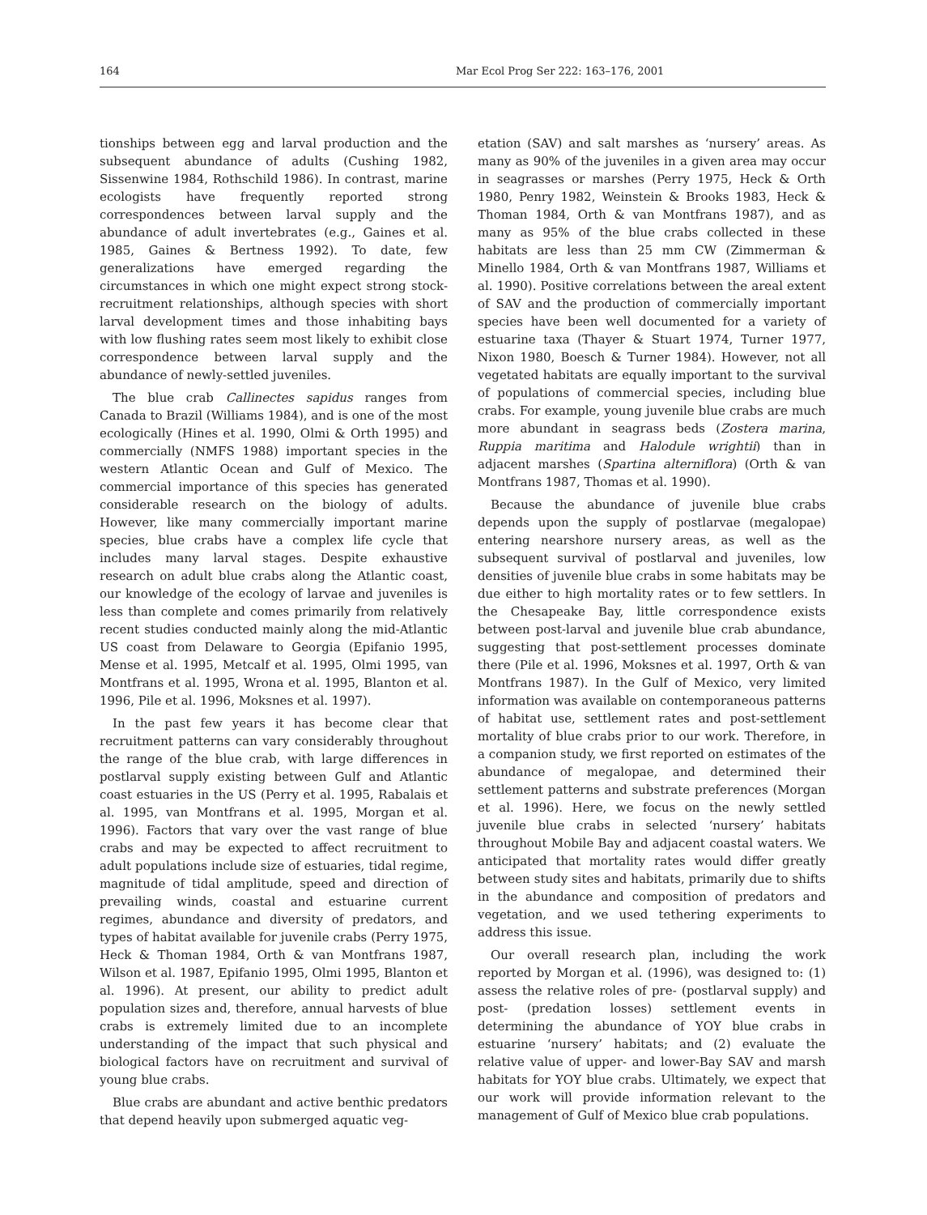164 Mar Ecol Prog Ser 222: 163–176, 2001
tionships between egg and larval production and the subsequent abundance of adults (Cushing 1982, Sissenwine 1984, Rothschild 1986). In contrast, marine ecologists have frequently reported strong correspondences between larval supply and the abundance of adult invertebrates (e.g., Gaines et al. 1985, Gaines & Bertness 1992). To date, few generalizations have emerged regarding the circumstances in which one might expect strong stock-recruitment relationships, although species with short larval development times and those inhabiting bays with low flushing rates seem most likely to exhibit close correspondence between larval supply and the abundance of newly-settled juveniles.
The blue crab Callinectes sapidus ranges from Canada to Brazil (Williams 1984), and is one of the most ecologically (Hines et al. 1990, Olmi & Orth 1995) and commercially (NMFS 1988) important species in the western Atlantic Ocean and Gulf of Mexico. The commercial importance of this species has generated considerable research on the biology of adults. However, like many commercially important marine species, blue crabs have a complex life cycle that includes many larval stages. Despite exhaustive research on adult blue crabs along the Atlantic coast, our knowledge of the ecology of larvae and juveniles is less than complete and comes primarily from relatively recent studies conducted mainly along the mid-Atlantic US coast from Delaware to Georgia (Epifanio 1995, Mense et al. 1995, Metcalf et al. 1995, Olmi 1995, van Montfrans et al. 1995, Wrona et al. 1995, Blanton et al. 1996, Pile et al. 1996, Moksnes et al. 1997).
In the past few years it has become clear that recruitment patterns can vary considerably throughout the range of the blue crab, with large differences in postlarval supply existing between Gulf and Atlantic coast estuaries in the US (Perry et al. 1995, Rabalais et al. 1995, van Montfrans et al. 1995, Morgan et al. 1996). Factors that vary over the vast range of blue crabs and may be expected to affect recruitment to adult populations include size of estuaries, tidal regime, magnitude of tidal amplitude, speed and direction of prevailing winds, coastal and estuarine current regimes, abundance and diversity of predators, and types of habitat available for juvenile crabs (Perry 1975, Heck & Thoman 1984, Orth & van Montfrans 1987, Wilson et al. 1987, Epifanio 1995, Olmi 1995, Blanton et al. 1996). At present, our ability to predict adult population sizes and, therefore, annual harvests of blue crabs is extremely limited due to an incomplete understanding of the impact that such physical and biological factors have on recruitment and survival of young blue crabs.
Blue crabs are abundant and active benthic predators that depend heavily upon submerged aquatic veg-
etation (SAV) and salt marshes as ‘nursery’ areas. As many as 90% of the juveniles in a given area may occur in seagrasses or marshes (Perry 1975, Heck & Orth 1980, Penry 1982, Weinstein & Brooks 1983, Heck & Thoman 1984, Orth & van Montfrans 1987), and as many as 95% of the blue crabs collected in these habitats are less than 25 mm CW (Zimmerman & Minello 1984, Orth & van Montfrans 1987, Williams et al. 1990). Positive correlations between the areal extent of SAV and the production of commercially important species have been well documented for a variety of estuarine taxa (Thayer & Stuart 1974, Turner 1977, Nixon 1980, Boesch & Turner 1984). However, not all vegetated habitats are equally important to the survival of populations of commercial species, including blue crabs. For example, young juvenile blue crabs are much more abundant in seagrass beds (Zostera marina, Ruppia maritima and Halodule wrightii) than in adjacent marshes (Spartina alterniflora) (Orth & van Montfrans 1987, Thomas et al. 1990).
Because the abundance of juvenile blue crabs depends upon the supply of postlarvae (megalopae) entering nearshore nursery areas, as well as the subsequent survival of postlarval and juveniles, low densities of juvenile blue crabs in some habitats may be due either to high mortality rates or to few settlers. In the Chesapeake Bay, little correspondence exists between post-larval and juvenile blue crab abundance, suggesting that post-settlement processes dominate there (Pile et al. 1996, Moksnes et al. 1997, Orth & van Montfrans 1987). In the Gulf of Mexico, very limited information was available on contemporaneous patterns of habitat use, settlement rates and post-settlement mortality of blue crabs prior to our work. Therefore, in a companion study, we first reported on estimates of the abundance of megalopae, and determined their settlement patterns and substrate preferences (Morgan et al. 1996). Here, we focus on the newly settled juvenile blue crabs in selected ‘nursery’ habitats throughout Mobile Bay and adjacent coastal waters. We anticipated that mortality rates would differ greatly between study sites and habitats, primarily due to shifts in the abundance and composition of predators and vegetation, and we used tethering experiments to address this issue.
Our overall research plan, including the work reported by Morgan et al. (1996), was designed to: (1) assess the relative roles of pre- (postlarval supply) and post- (predation losses) settlement events in determining the abundance of YOY blue crabs in estuarine ‘nursery’ habitats; and (2) evaluate the relative value of upper- and lower-Bay SAV and marsh habitats for YOY blue crabs. Ultimately, we expect that our work will provide information relevant to the management of Gulf of Mexico blue crab populations.